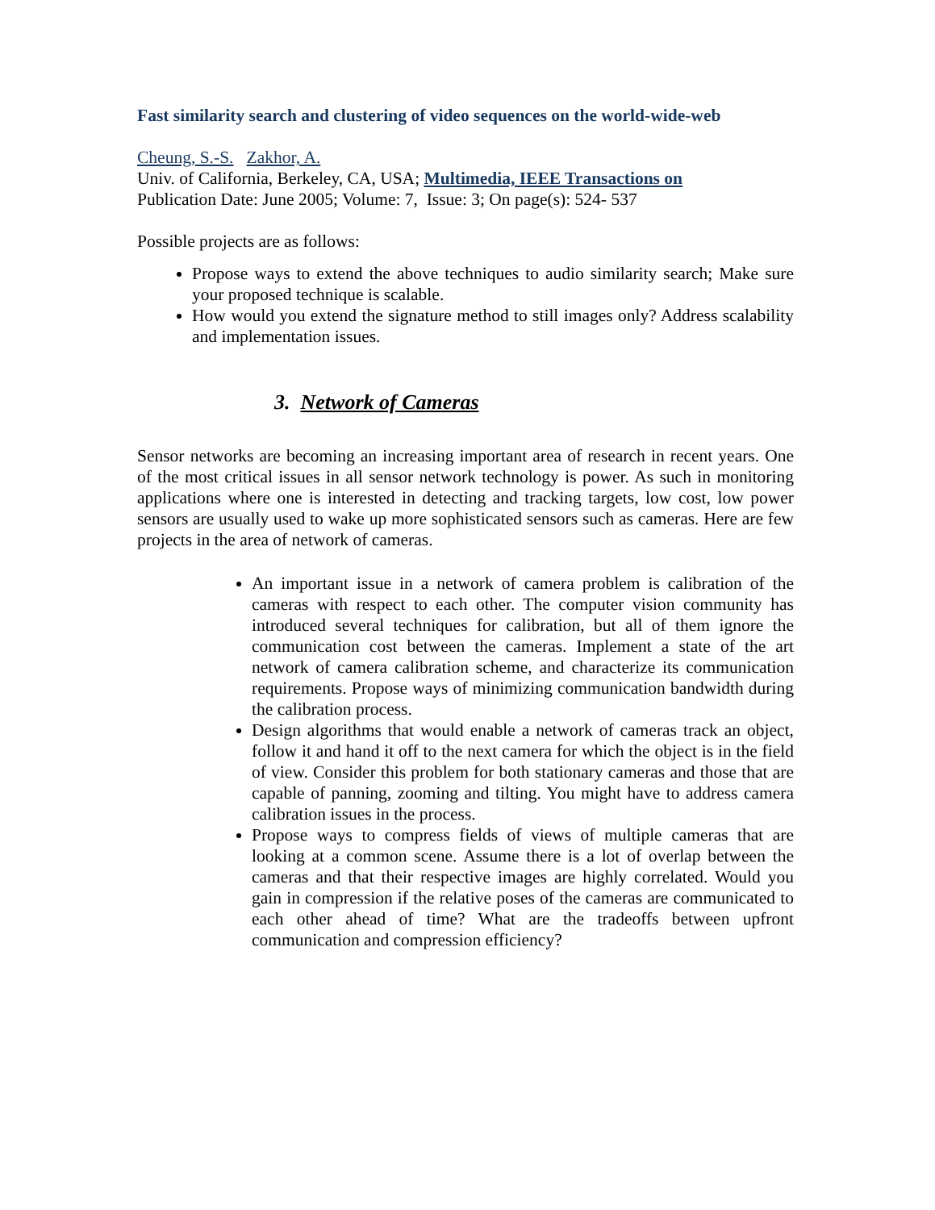Fast similarity search and clustering of video sequences on the world-wide-web
Cheung, S.-S. Zakhor, A.
Univ. of California, Berkeley, CA, USA; Multimedia, IEEE Transactions on
Publication Date: June 2005; Volume: 7, Issue: 3; On page(s): 524- 537
Possible projects are as follows:
Propose ways to extend the above techniques to audio similarity search; Make sure your proposed technique is scalable.
How would you extend the signature method to still images only? Address scalability and implementation issues.
3. Network of Cameras
Sensor networks are becoming an increasing important area of research in recent years. One of the most critical issues in all sensor network technology is power. As such in monitoring applications where one is interested in detecting and tracking targets, low cost, low power sensors are usually used to wake up more sophisticated sensors such as cameras. Here are few projects in the area of network of cameras.
An important issue in a network of camera problem is calibration of the cameras with respect to each other. The computer vision community has introduced several techniques for calibration, but all of them ignore the communication cost between the cameras. Implement a state of the art network of camera calibration scheme, and characterize its communication requirements. Propose ways of minimizing communication bandwidth during the calibration process.
Design algorithms that would enable a network of cameras track an object, follow it and hand it off to the next camera for which the object is in the field of view. Consider this problem for both stationary cameras and those that are capable of panning, zooming and tilting. You might have to address camera calibration issues in the process.
Propose ways to compress fields of views of multiple cameras that are looking at a common scene. Assume there is a lot of overlap between the cameras and that their respective images are highly correlated. Would you gain in compression if the relative poses of the cameras are communicated to each other ahead of time? What are the tradeoffs between upfront communication and compression efficiency?